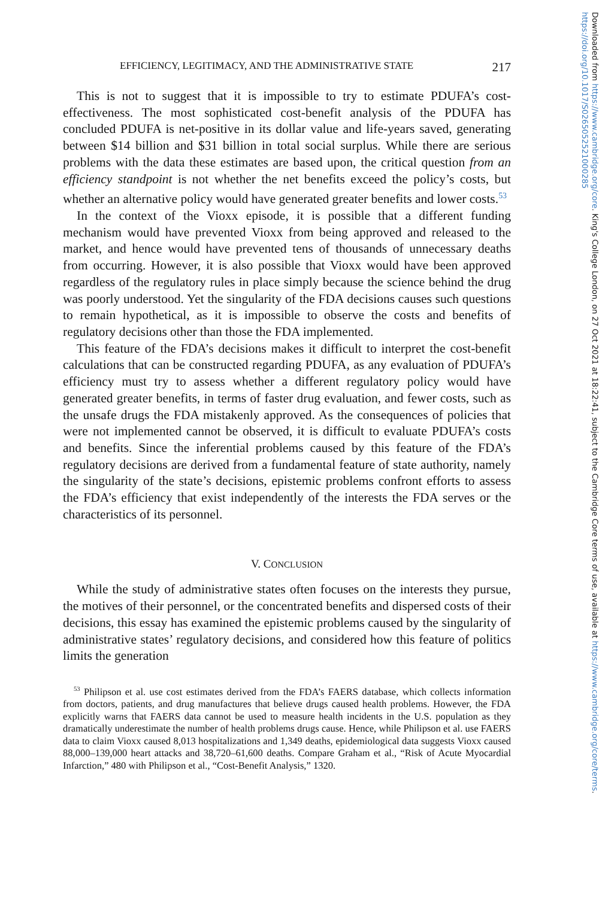Downloaded from https://www.cambridge.org/core. King's College London, on 27 Oct 2021 at 18:22:41, subject to the Cambridge Core terms of use, available at https://www.cambridge.org/core/terms. https://doi.org/10.1017/S0265052521000285
EFFICIENCY, LEGITIMACY, AND THE ADMINISTRATIVE STATE 217
This is not to suggest that it is impossible to try to estimate PDUFA’s cost-effectiveness. The most sophisticated cost-benefit analysis of the PDUFA has concluded PDUFA is net-positive in its dollar value and life-years saved, generating between $14 billion and $31 billion in total social surplus. While there are serious problems with the data these estimates are based upon, the critical question from an efficiency standpoint is not whether the net benefits exceed the policy’s costs, but whether an alternative policy would have generated greater benefits and lower costs.<sup>53</sup>
In the context of the Vioxx episode, it is possible that a different funding mechanism would have prevented Vioxx from being approved and released to the market, and hence would have prevented tens of thousands of unnecessary deaths from occurring. However, it is also possible that Vioxx would have been approved regardless of the regulatory rules in place simply because the science behind the drug was poorly understood. Yet the singularity of the FDA decisions causes such questions to remain hypothetical, as it is impossible to observe the costs and benefits of regulatory decisions other than those the FDA implemented.
This feature of the FDA’s decisions makes it difficult to interpret the cost-benefit calculations that can be constructed regarding PDUFA, as any evaluation of PDUFA’s efficiency must try to assess whether a different regulatory policy would have generated greater benefits, in terms of faster drug evaluation, and fewer costs, such as the unsafe drugs the FDA mistakenly approved. As the consequences of policies that were not implemented cannot be observed, it is difficult to evaluate PDUFA’s costs and benefits. Since the inferential problems caused by this feature of the FDA’s regulatory decisions are derived from a fundamental feature of state authority, namely the singularity of the state’s decisions, epistemic problems confront efforts to assess the FDA’s efficiency that exist independently of the interests the FDA serves or the characteristics of its personnel.
V. CONCLUSION
While the study of administrative states often focuses on the interests they pursue, the motives of their personnel, or the concentrated benefits and dispersed costs of their decisions, this essay has examined the epistemic problems caused by the singularity of administrative states’ regulatory decisions, and considered how this feature of politics limits the generation
<sup>53</sup> Philipson et al. use cost estimates derived from the FDA’s FAERS database, which collects information from doctors, patients, and drug manufactures that believe drugs caused health problems. However, the FDA explicitly warns that FAERS data cannot be used to measure health incidents in the U.S. population as they dramatically underestimate the number of health problems drugs cause. Hence, while Philipson et al. use FAERS data to claim Vioxx caused 8,013 hospitalizations and 1,349 deaths, epidemiological data suggests Vioxx caused 88,000–139,000 heart attacks and 38,720–61,600 deaths. Compare Graham et al., “Risk of Acute Myocardial Infarction,” 480 with Philipson et al., “Cost-Benefit Analysis,” 1320.